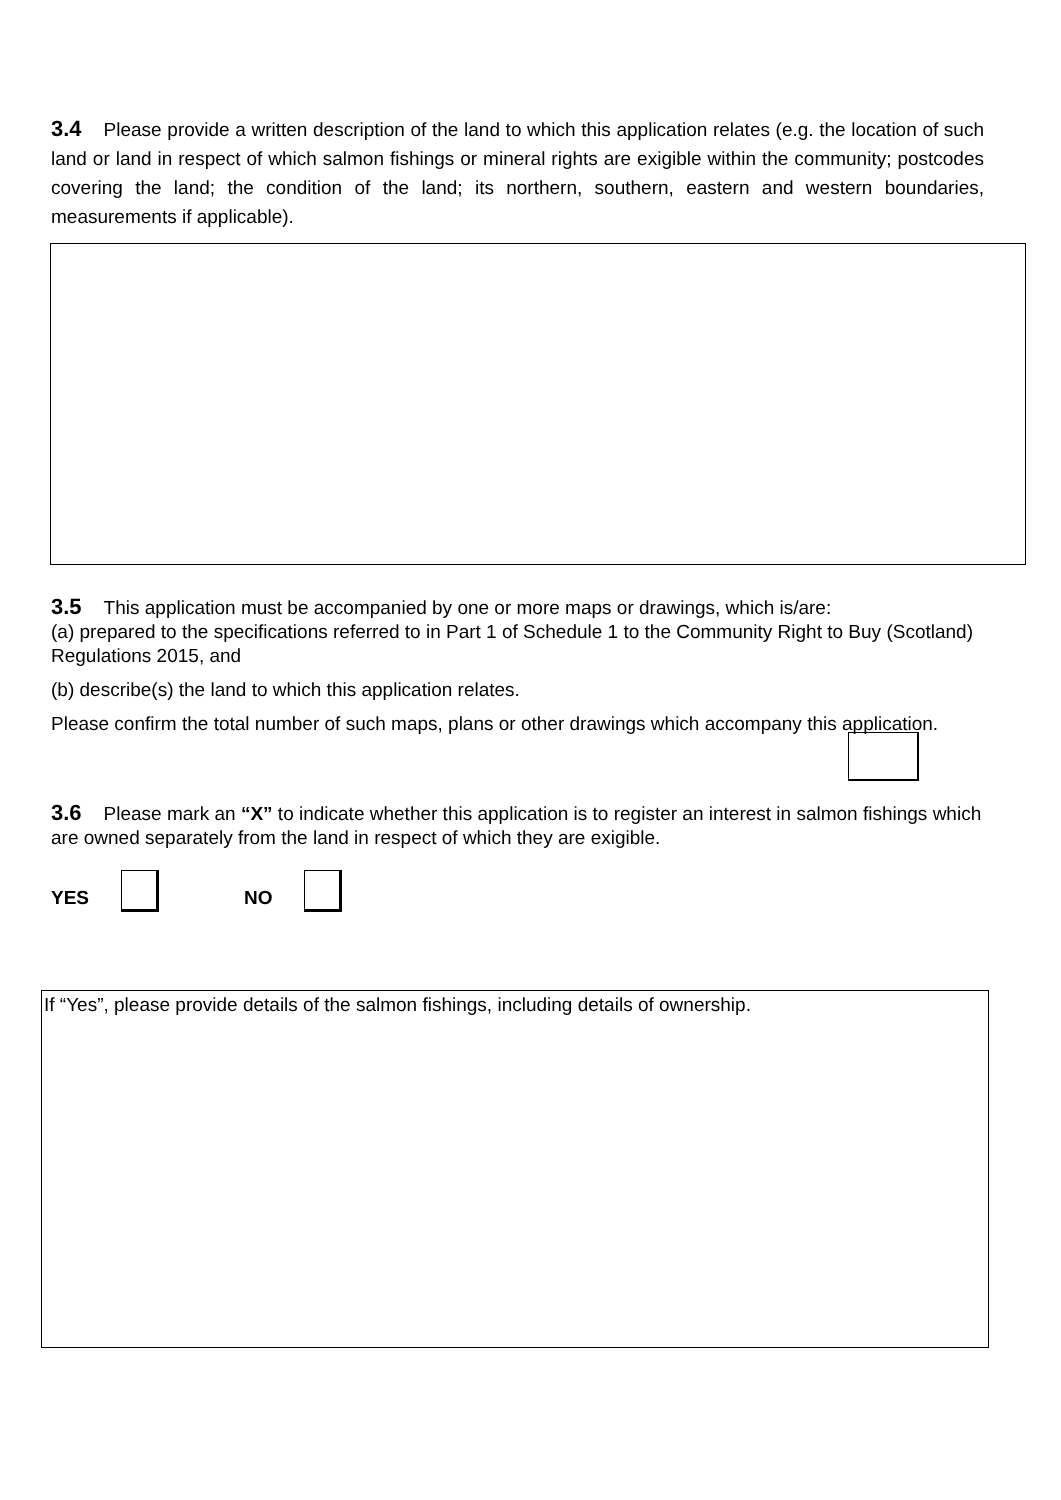3.4 Please provide a written description of the land to which this application relates (e.g. the location of such land or land in respect of which salmon fishings or mineral rights are exigible within the community; postcodes covering the land; the condition of the land; its northern, southern, eastern and western boundaries, measurements if applicable).
3.5 This application must be accompanied by one or more maps or drawings, which is/are:
(a) prepared to the specifications referred to in Part 1 of Schedule 1 to the Community Right to Buy (Scotland) Regulations 2015, and
(b) describe(s) the land to which this application relates.
Please confirm the total number of such maps, plans or other drawings which accompany this application.
3.6 Please mark an “X” to indicate whether this application is to register an interest in salmon fishings which are owned separately from the land in respect of which they are exigible.
YES NO
If “Yes”, please provide details of the salmon fishings, including details of ownership.